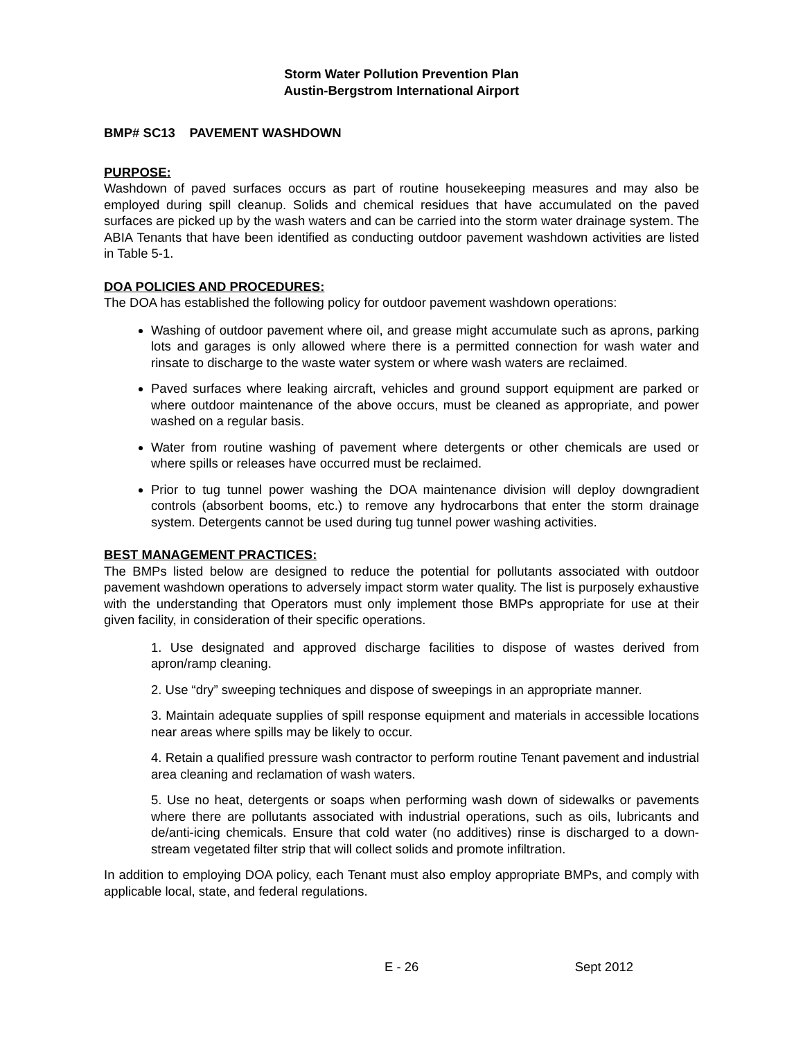Storm Water Pollution Prevention Plan
Austin-Bergstrom International Airport
BMP# SC13 PAVEMENT WASHDOWN
PURPOSE:
Washdown of paved surfaces occurs as part of routine housekeeping measures and may also be employed during spill cleanup. Solids and chemical residues that have accumulated on the paved surfaces are picked up by the wash waters and can be carried into the storm water drainage system. The ABIA Tenants that have been identified as conducting outdoor pavement washdown activities are listed in Table 5-1.
DOA POLICIES AND PROCEDURES:
The DOA has established the following policy for outdoor pavement washdown operations:
Washing of outdoor pavement where oil, and grease might accumulate such as aprons, parking lots and garages is only allowed where there is a permitted connection for wash water and rinsate to discharge to the waste water system or where wash waters are reclaimed.
Paved surfaces where leaking aircraft, vehicles and ground support equipment are parked or where outdoor maintenance of the above occurs, must be cleaned as appropriate, and power washed on a regular basis.
Water from routine washing of pavement where detergents or other chemicals are used or where spills or releases have occurred must be reclaimed.
Prior to tug tunnel power washing the DOA maintenance division will deploy downgradient controls (absorbent booms, etc.) to remove any hydrocarbons that enter the storm drainage system. Detergents cannot be used during tug tunnel power washing activities.
BEST MANAGEMENT PRACTICES:
The BMPs listed below are designed to reduce the potential for pollutants associated with outdoor pavement washdown operations to adversely impact storm water quality. The list is purposely exhaustive with the understanding that Operators must only implement those BMPs appropriate for use at their given facility, in consideration of their specific operations.
1. Use designated and approved discharge facilities to dispose of wastes derived from apron/ramp cleaning.
2. Use “dry” sweeping techniques and dispose of sweepings in an appropriate manner.
3. Maintain adequate supplies of spill response equipment and materials in accessible locations near areas where spills may be likely to occur.
4. Retain a qualified pressure wash contractor to perform routine Tenant pavement and industrial area cleaning and reclamation of wash waters.
5. Use no heat, detergents or soaps when performing wash down of sidewalks or pavements where there are pollutants associated with industrial operations, such as oils, lubricants and de/anti-icing chemicals. Ensure that cold water (no additives) rinse is discharged to a down-stream vegetated filter strip that will collect solids and promote infiltration.
In addition to employing DOA policy, each Tenant must also employ appropriate BMPs, and comply with applicable local, state, and federal regulations.
E - 26 Sept 2012